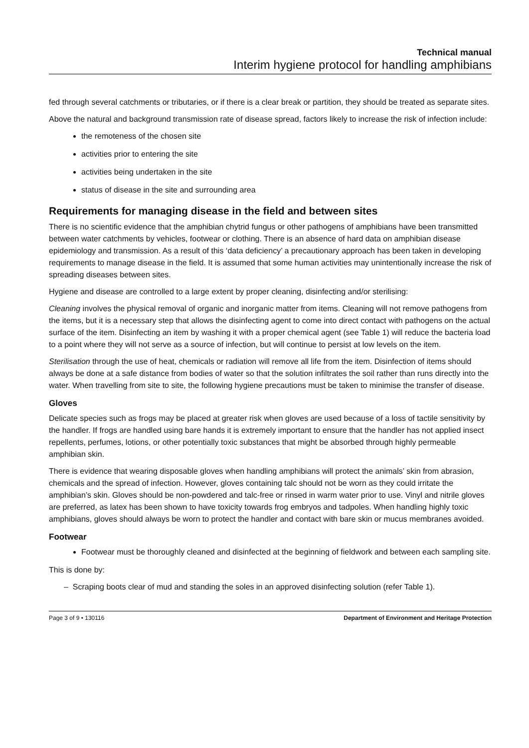Technical manual
Interim hygiene protocol for handling amphibians
fed through several catchments or tributaries, or if there is a clear break or partition, they should be treated as separate sites.
Above the natural and background transmission rate of disease spread, factors likely to increase the risk of infection include:
the remoteness of the chosen site
activities prior to entering the site
activities being undertaken in the site
status of disease in the site and surrounding area
Requirements for managing disease in the field and between sites
There is no scientific evidence that the amphibian chytrid fungus or other pathogens of amphibians have been transmitted between water catchments by vehicles, footwear or clothing. There is an absence of hard data on amphibian disease epidemiology and transmission. As a result of this ‘data deficiency’ a precautionary approach has been taken in developing requirements to manage disease in the field. It is assumed that some human activities may unintentionally increase the risk of spreading diseases between sites.
Hygiene and disease are controlled to a large extent by proper cleaning, disinfecting and/or sterilising:
Cleaning involves the physical removal of organic and inorganic matter from items. Cleaning will not remove pathogens from the items, but it is a necessary step that allows the disinfecting agent to come into direct contact with pathogens on the actual surface of the item. Disinfecting an item by washing it with a proper chemical agent (see Table 1) will reduce the bacteria load to a point where they will not serve as a source of infection, but will continue to persist at low levels on the item.
Sterilisation through the use of heat, chemicals or radiation will remove all life from the item. Disinfection of items should always be done at a safe distance from bodies of water so that the solution infiltrates the soil rather than runs directly into the water. When travelling from site to site, the following hygiene precautions must be taken to minimise the transfer of disease.
Gloves
Delicate species such as frogs may be placed at greater risk when gloves are used because of a loss of tactile sensitivity by the handler. If frogs are handled using bare hands it is extremely important to ensure that the handler has not applied insect repellents, perfumes, lotions, or other potentially toxic substances that might be absorbed through highly permeable amphibian skin.
There is evidence that wearing disposable gloves when handling amphibians will protect the animals’ skin from abrasion, chemicals and the spread of infection. However, gloves containing talc should not be worn as they could irritate the amphibian’s skin. Gloves should be non-powdered and talc-free or rinsed in warm water prior to use. Vinyl and nitrile gloves are preferred, as latex has been shown to have toxicity towards frog embryos and tadpoles. When handling highly toxic amphibians, gloves should always be worn to protect the handler and contact with bare skin or mucus membranes avoided.
Footwear
Footwear must be thoroughly cleaned and disinfected at the beginning of fieldwork and between each sampling site.
This is done by:
– Scraping boots clear of mud and standing the soles in an approved disinfecting solution (refer Table 1).
Page 3 of 9 • 130116 Department of Environment and Heritage Protection